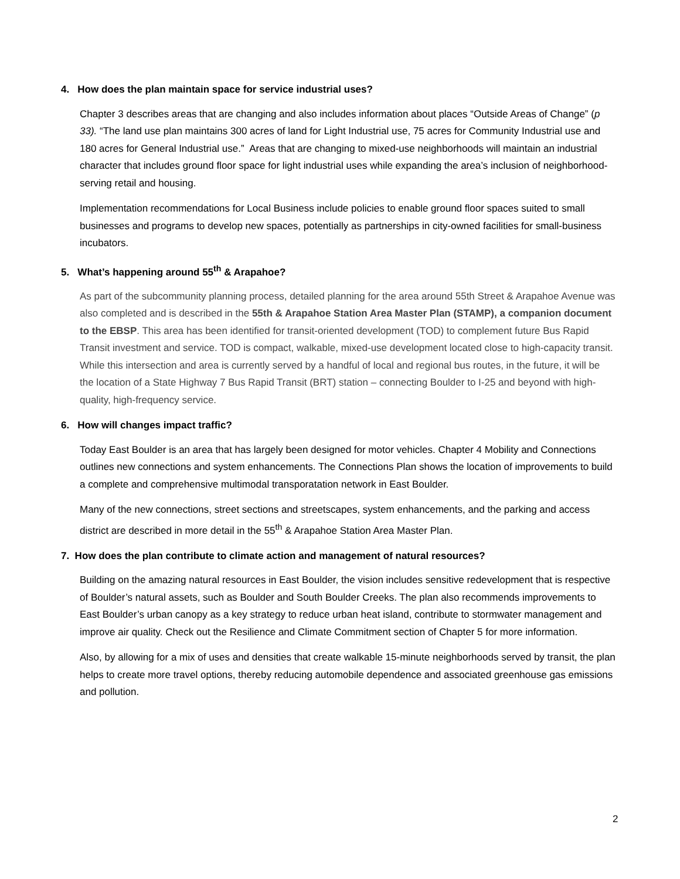4. How does the plan maintain space for service industrial uses?
Chapter 3 describes areas that are changing and also includes information about places “Outside Areas of Change” (p 33). “The land use plan maintains 300 acres of land for Light Industrial use, 75 acres for Community Industrial use and 180 acres for General Industrial use.” Areas that are changing to mixed-use neighborhoods will maintain an industrial character that includes ground floor space for light industrial uses while expanding the area’s inclusion of neighborhood-serving retail and housing.
Implementation recommendations for Local Business include policies to enable ground floor spaces suited to small businesses and programs to develop new spaces, potentially as partnerships in city-owned facilities for small-business incubators.
5. What’s happening around 55<sup>th</sup> & Arapahoe?
As part of the subcommunity planning process, detailed planning for the area around 55th Street & Arapahoe Avenue was also completed and is described in the 55th & Arapahoe Station Area Master Plan (STAMP), a companion document to the EBSP. This area has been identified for transit-oriented development (TOD) to complement future Bus Rapid Transit investment and service. TOD is compact, walkable, mixed-use development located close to high-capacity transit. While this intersection and area is currently served by a handful of local and regional bus routes, in the future, it will be the location of a State Highway 7 Bus Rapid Transit (BRT) station – connecting Boulder to I-25 and beyond with high-quality, high-frequency service.
6. How will changes impact traffic?
Today East Boulder is an area that has largely been designed for motor vehicles. Chapter 4 Mobility and Connections outlines new connections and system enhancements. The Connections Plan shows the location of improvements to build a complete and comprehensive multimodal transporatation network in East Boulder.
Many of the new connections, street sections and streetscapes, system enhancements, and the parking and access district are described in more detail in the 55<sup>th</sup> & Arapahoe Station Area Master Plan.
7. How does the plan contribute to climate action and management of natural resources?
Building on the amazing natural resources in East Boulder, the vision includes sensitive redevelopment that is respective of Boulder’s natural assets, such as Boulder and South Boulder Creeks. The plan also recommends improvements to East Boulder’s urban canopy as a key strategy to reduce urban heat island, contribute to stormwater management and improve air quality. Check out the Resilience and Climate Commitment section of Chapter 5 for more information.
Also, by allowing for a mix of uses and densities that create walkable 15-minute neighborhoods served by transit, the plan helps to create more travel options, thereby reducing automobile dependence and associated greenhouse gas emissions and pollution.
2